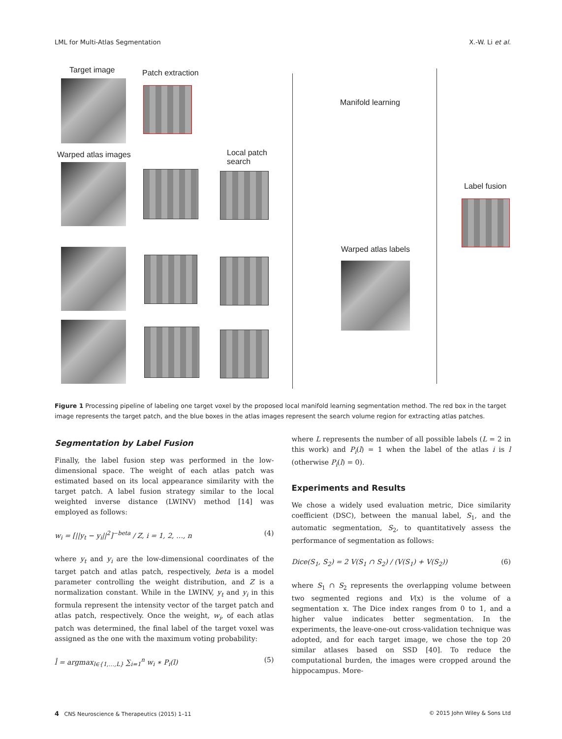LML for Multi-Atlas Segmentation X.-W. Li et al.
Target image Patch extraction
Warped atlas images
Local patch
search
Manifold learning
Warped atlas labels
Label fusion
Figure 1 Processing pipeline of labeling one target voxel by the proposed local manifold learning segmentation method. The red box in the target image represents the target patch, and the blue boxes in the atlas images represent the search volume region for extracting atlas patches.
Segmentation by Label Fusion
Finally, the label fusion step was performed in the low-dimensional space. The weight of each atlas patch was estimated based on its local appearance similarity with the target patch. A label fusion strategy similar to the local weighted inverse distance (LWINV) method [14] was employed as follows:
w<sub>i</sub> = [||y<sub>t</sub> − y<sub>i</sub>||<sup>2</sup>]<sup>−beta</sup> / Z, i = 1, 2, …, n (4)
where y<sub>t</sub> and y<sub>i</sub> are the low-dimensional coordinates of the target patch and atlas patch, respectively, beta is a model parameter controlling the weight distribution, and Z is a normalization constant. While in the LWINV, y<sub>t</sub> and y<sub>i</sub> in this formula represent the intensity vector of the target patch and atlas patch, respectively. Once the weight, w<sub>i</sub>, of each atlas patch was determined, the final label of the target voxel was assigned as the one with the maximum voting probability:
l̂ = argmax<sub>l∈{1,…,L}</sub> ∑<sub>i=1</sub><sup>n</sup> w<sub>i</sub> ∗ P<sub>i</sub>(l) (5)
where L represents the number of all possible labels (L = 2 in this work) and P<sub>i</sub>(l) = 1 when the label of the atlas i is l (otherwise P<sub>i</sub>(l) = 0).
Experiments and Results
We chose a widely used evaluation metric, Dice similarity coefficient (DSC), between the manual label, S<sub>1</sub>, and the automatic segmentation, S<sub>2</sub>, to quantitatively assess the performance of segmentation as follows:
Dice(S<sub>1</sub>, S<sub>2</sub>) = 2 V(S<sub>1</sub> ∩ S<sub>2</sub>) / (V(S<sub>1</sub>) + V(S<sub>2</sub>)) (6)
where S<sub>1</sub> ∩ S<sub>2</sub> represents the overlapping volume between two segmented regions and V(x) is the volume of a segmentation x. The Dice index ranges from 0 to 1, and a higher value indicates better segmentation. In the experiments, the leave-one-out cross-validation technique was adopted, and for each target image, we chose the top 20 similar atlases based on SSD [40]. To reduce the computational burden, the images were cropped around the hippocampus. More-
4 CNS Neuroscience & Therapeutics (2015) 1–11 © 2015 John Wiley & Sons Ltd